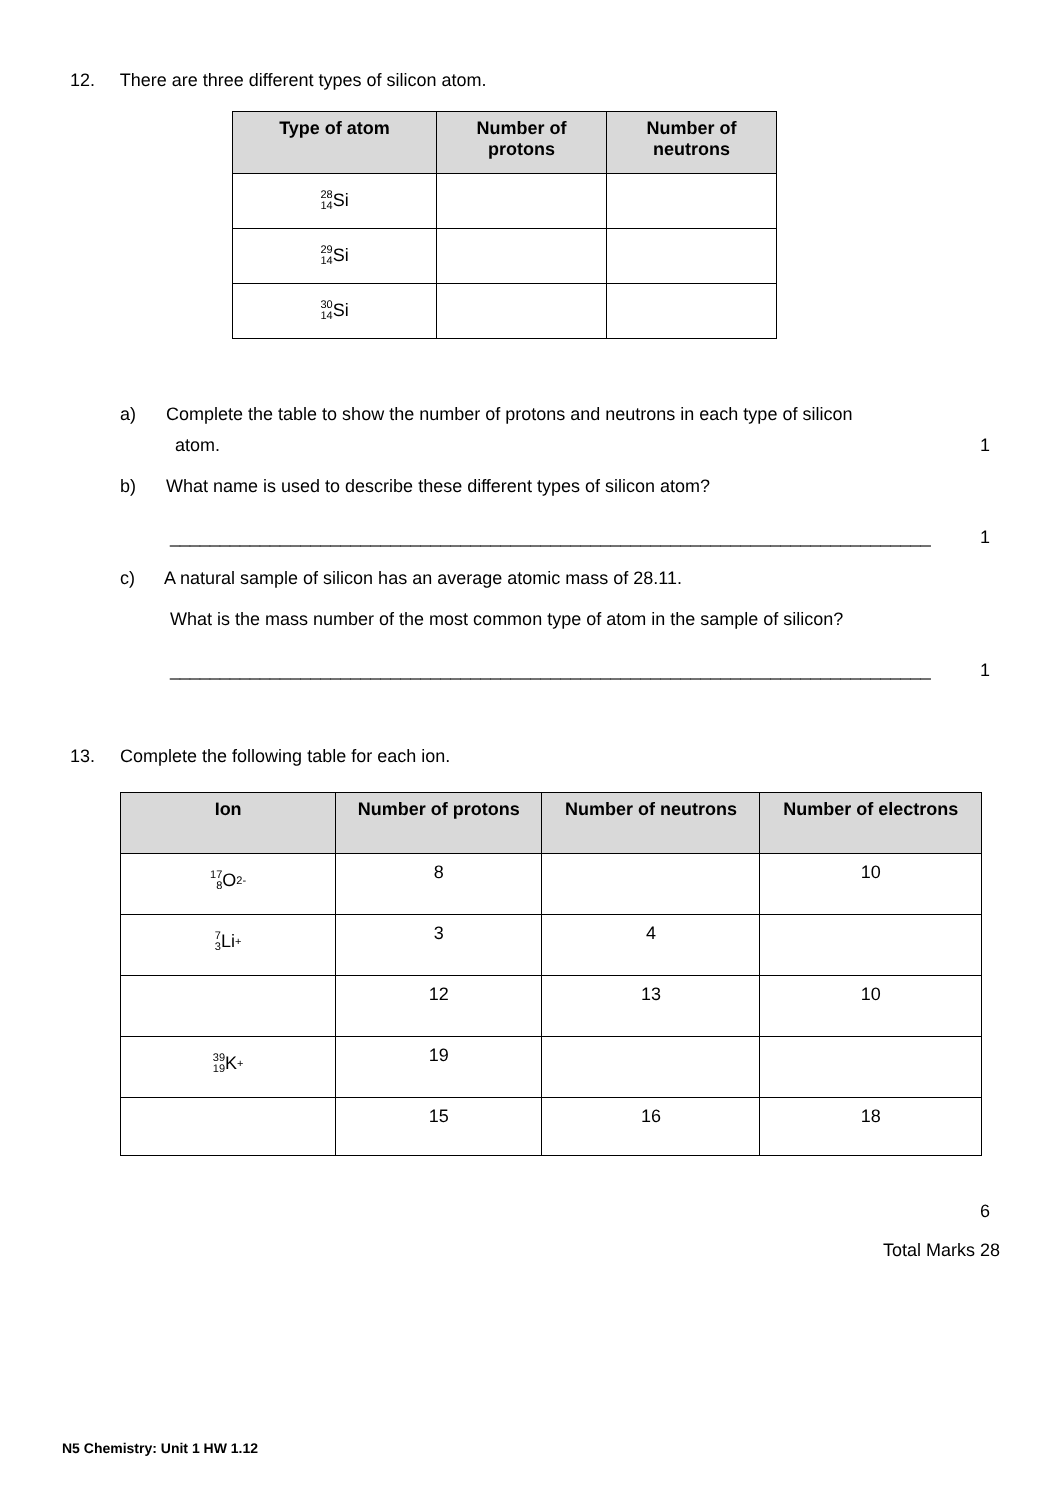12. There are three different types of silicon atom.
| Type of atom | Number of protons | Number of neutrons |
| --- | --- | --- |
| 28 14 Si | | |
| 29 14 Si | | |
| 30 14 Si | | |
a) Complete the table to show the number of protons and neutrons in each type of silicon
atom. 1
b) What name is used to describe these different types of silicon atom?
____________________________________________________________________________ 1
c) A natural sample of silicon has an average atomic mass of 28.11.
What is the mass number of the most common type of atom in the sample of silicon?
____________________________________________________________________________ 1
13. Complete the following table for each ion.
| Ion | Number of protons | Number of neutrons | Number of electrons |
| --- | --- | --- | --- |
| 17 8 O<sup>2-</sup> | 8 | | 10 |
| 7 3 Li<sup>+</sup> | 3 | 4 | |
| | 12 | 13 | 10 |
| 39 19 K<sup>+</sup> | 19 | | |
| | 15 | 16 | 18 |
6
Total Marks 28
N5 Chemistry: Unit 1 HW 1.12